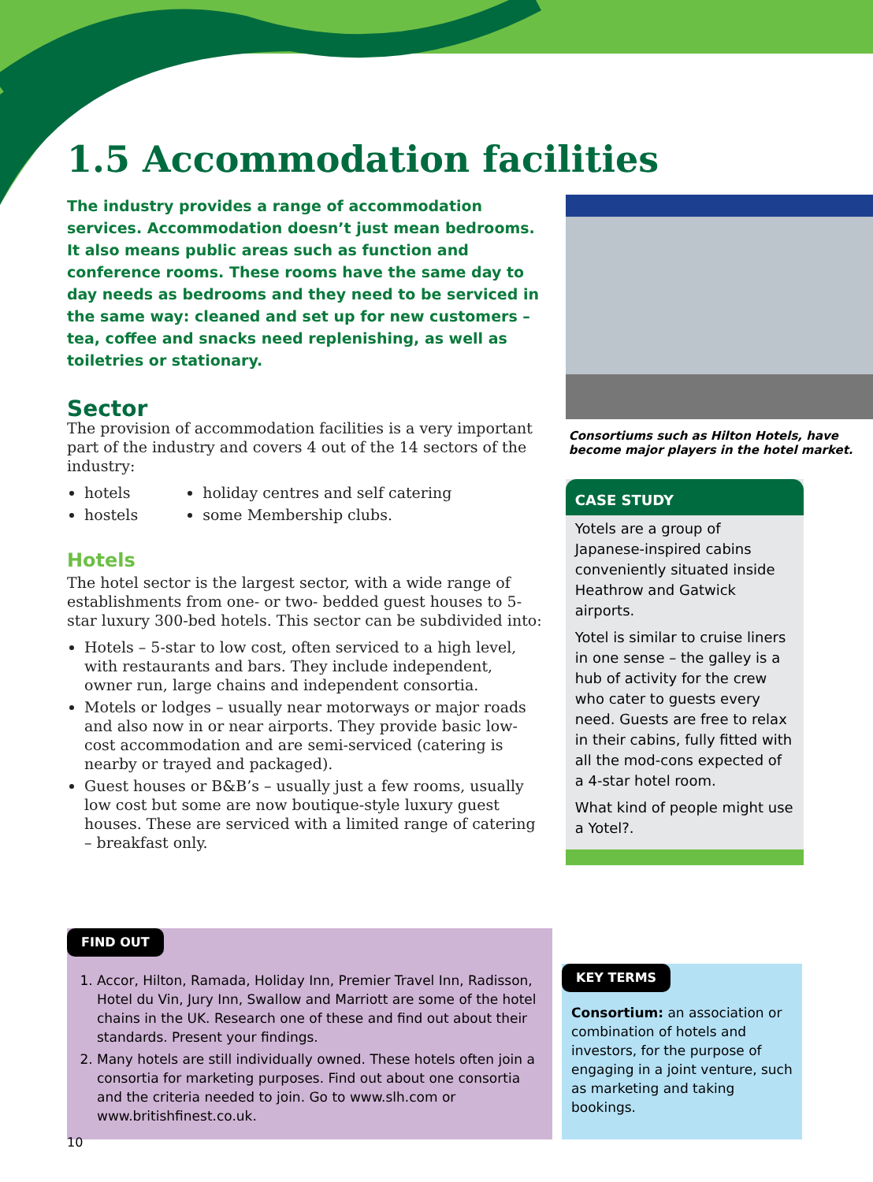1.5 Accommodation facilities
The industry provides a range of accommodation services. Accommodation doesn’t just mean bedrooms. It also means public areas such as function and conference rooms. These rooms have the same day to day needs as bedrooms and they need to be serviced in the same way: cleaned and set up for new customers – tea, coffee and snacks need replenishing, as well as toiletries or stationary.
Sector
The provision of accommodation facilities is a very important part of the industry and covers 4 out of the 14 sectors of the industry:
hotels
hostels
holiday centres and self catering
some Membership clubs.
Hotels
The hotel sector is the largest sector, with a wide range of establishments from one- or two- bedded guest houses to 5-star luxury 300-bed hotels. This sector can be subdivided into:
Hotels – 5-star to low cost, often serviced to a high level, with restaurants and bars. They include independent, owner run, large chains and independent consortia.
Motels or lodges – usually near motorways or major roads and also now in or near airports. They provide basic low-cost accommodation and are semi-serviced (catering is nearby or trayed and packaged).
Guest houses or B&B’s – usually just a few rooms, usually low cost but some are now boutique-style luxury guest houses. These are serviced with a limited range of catering – breakfast only.
Consortiums such as Hilton Hotels, have become major players in the hotel market.
CASE STUDY
Yotels are a group of Japanese-inspired cabins conveniently situated inside Heathrow and Gatwick airports.
Yotel is similar to cruise liners in one sense – the galley is a hub of activity for the crew who cater to guests every need. Guests are free to relax in their cabins, fully fitted with all the mod-cons expected of a 4-star hotel room.
What kind of people might use a Yotel?.
FIND OUT
1. Accor, Hilton, Ramada, Holiday Inn, Premier Travel Inn, Radisson, Hotel du Vin, Jury Inn, Swallow and Marriott are some of the hotel chains in the UK. Research one of these and find out about their standards. Present your findings.
2. Many hotels are still individually owned. These hotels often join a consortia for marketing purposes. Find out about one consortia and the criteria needed to join. Go to www.slh.com or www.britishfinest.co.uk.
KEY TERMS
Consortium: an association or combination of hotels and investors, for the purpose of engaging in a joint venture, such as marketing and taking bookings.
10